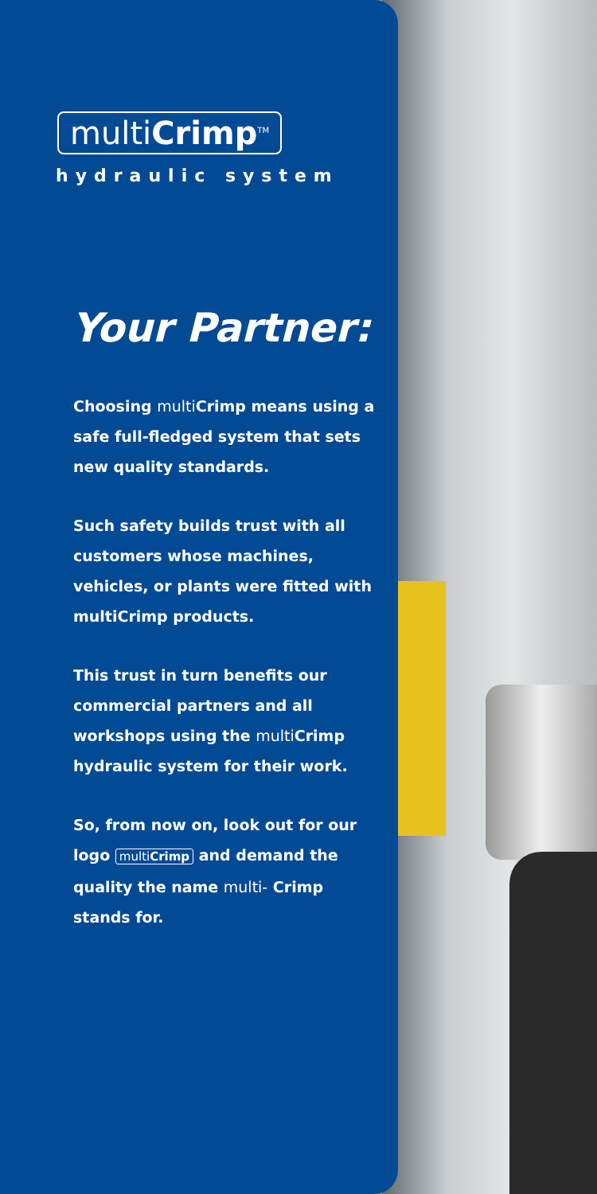multiCrimp<sup>TM</sup>
hydraulic system
Your Partner:
Choosing multi Crimp means using a safe full-fledged system that sets new quality standards.
Such safety builds trust with all customers whose machines, vehicles, or plants were fitted with multiCrimp products.
This trust in turn benefits our commercial partners and all workshops using the multi Crimp hydraulic system for their work.
So, from now on, look out for our logo multi Crimp and demand the quality the name multi- Crimp stands for.